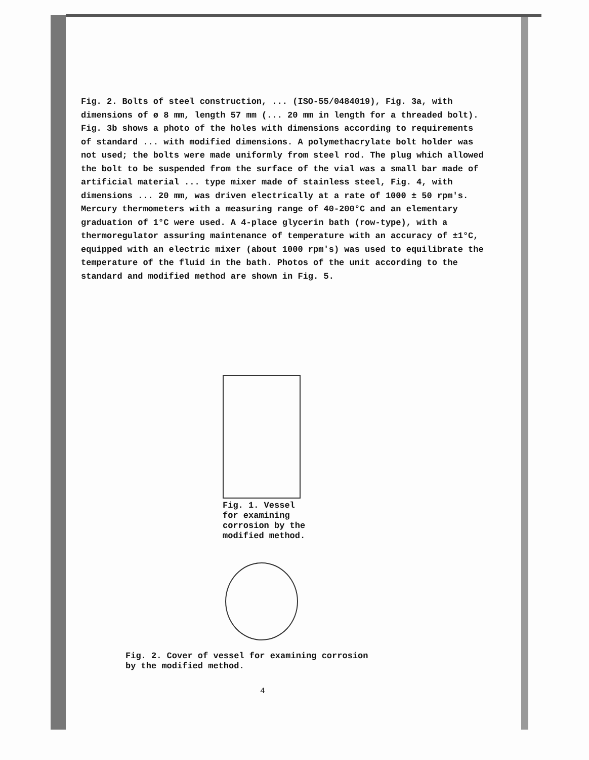Fig. 2. Bolts of steel construction, ... (ISO-55/0484019), Fig. 3a, with dimensions of ø 8 mm, length 57 mm (... 20 mm in length for a threaded bolt). Fig. 3b shows a photo of the holes with dimensions according to requirements of standard ... with modified dimensions. A polymethacrylate bolt holder was not used; the bolts were made uniformly from steel rod. The plug which allowed the bolt to be suspended from the surface of the vial was a small bar made of artificial material ... type mixer made of stainless steel, Fig. 4, with dimensions ... 20 mm, was driven electrically at a rate of 1000 ± 50 rpm's. Mercury thermometers with a measuring range of 40-200°C and an elementary graduation of 1°C were used. A 4-place glycerin bath (row-type), with a thermoregulator assuring maintenance of temperature with an accuracy of ±1°C, equipped with an electric mixer (about 1000 rpm's) was used to equilibrate the temperature of the fluid in the bath. Photos of the unit according to the standard and modified method are shown in Fig. 5.
Fig. 1. Vessel
for examining
corrosion by the
modified method.
Fig. 2. Cover of vessel for examining corrosion
by the modified method.
4